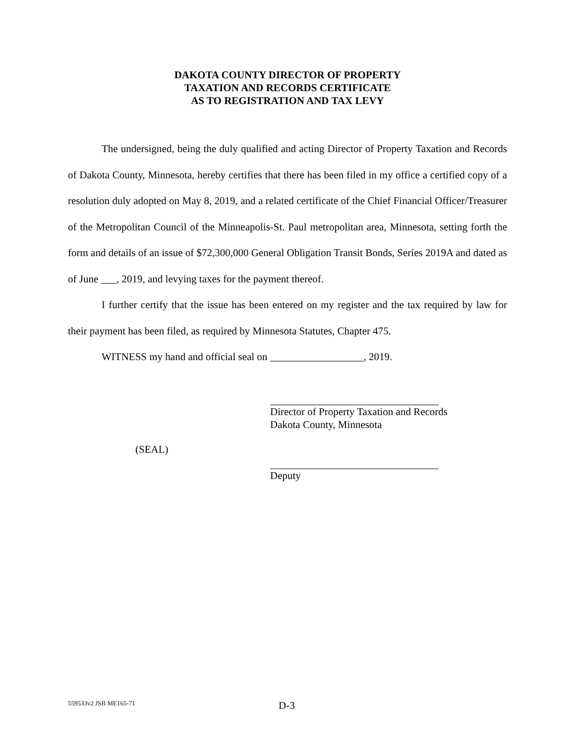DAKOTA COUNTY DIRECTOR OF PROPERTY
TAXATION AND RECORDS CERTIFICATE
AS TO REGISTRATION AND TAX LEVY
The undersigned, being the duly qualified and acting Director of Property Taxation and Records of Dakota County, Minnesota, hereby certifies that there has been filed in my office a certified copy of a resolution duly adopted on May 8, 2019, and a related certificate of the Chief Financial Officer/Treasurer of the Metropolitan Council of the Minneapolis-St. Paul metropolitan area, Minnesota, setting forth the form and details of an issue of $72,300,000 General Obligation Transit Bonds, Series 2019A and dated as of June ___, 2019, and levying taxes for the payment thereof.
I further certify that the issue has been entered on my register and the tax required by law for their payment has been filed, as required by Minnesota Statutes, Chapter 475.
WITNESS my hand and official seal on __________________, 2019.
(SEAL)
Director of Property Taxation and Records
Dakota County, Minnesota
Deputy
559533v2 JSB ME165-71 D-3